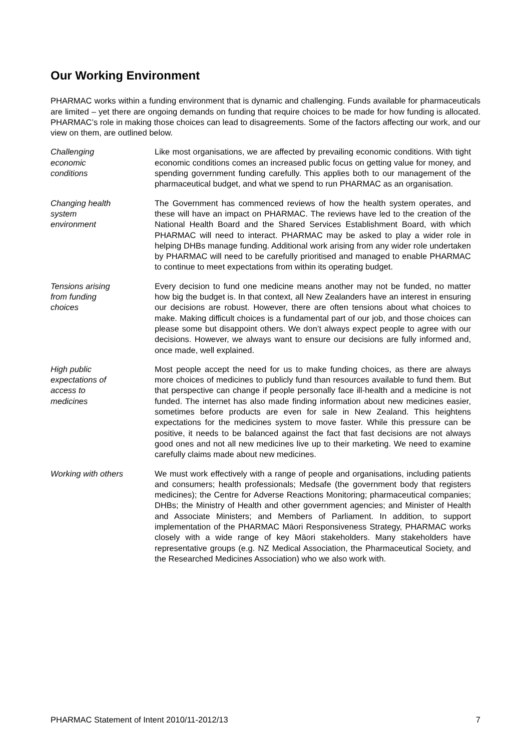Our Working Environment
PHARMAC works within a funding environment that is dynamic and challenging. Funds available for pharmaceuticals are limited – yet there are ongoing demands on funding that require choices to be made for how funding is allocated. PHARMAC’s role in making those choices can lead to disagreements. Some of the factors affecting our work, and our view on them, are outlined below.
Challenging
economic
conditions
Like most organisations, we are affected by prevailing economic conditions. With tight economic conditions comes an increased public focus on getting value for money, and spending government funding carefully. This applies both to our management of the pharmaceutical budget, and what we spend to run PHARMAC as an organisation.
Changing health
system
environment
The Government has commenced reviews of how the health system operates, and these will have an impact on PHARMAC. The reviews have led to the creation of the National Health Board and the Shared Services Establishment Board, with which PHARMAC will need to interact. PHARMAC may be asked to play a wider role in helping DHBs manage funding. Additional work arising from any wider role undertaken by PHARMAC will need to be carefully prioritised and managed to enable PHARMAC to continue to meet expectations from within its operating budget.
Tensions arising
from funding
choices
Every decision to fund one medicine means another may not be funded, no matter how big the budget is. In that context, all New Zealanders have an interest in ensuring our decisions are robust. However, there are often tensions about what choices to make. Making difficult choices is a fundamental part of our job, and those choices can please some but disappoint others. We don’t always expect people to agree with our decisions. However, we always want to ensure our decisions are fully informed and, once made, well explained.
High public
expectations of
access to
medicines
Most people accept the need for us to make funding choices, as there are always more choices of medicines to publicly fund than resources available to fund them. But that perspective can change if people personally face ill-health and a medicine is not funded. The internet has also made finding information about new medicines easier, sometimes before products are even for sale in New Zealand. This heightens expectations for the medicines system to move faster. While this pressure can be positive, it needs to be balanced against the fact that fast decisions are not always good ones and not all new medicines live up to their marketing. We need to examine carefully claims made about new medicines.
Working with others We must work effectively with a range of people and organisations, including patients and consumers; health professionals; Medsafe (the government body that registers medicines); the Centre for Adverse Reactions Monitoring; pharmaceutical companies; DHBs; the Ministry of Health and other government agencies; and Minister of Health and Associate Ministers; and Members of Parliament. In addition, to support implementation of the PHARMAC Māori Responsiveness Strategy, PHARMAC works closely with a wide range of key Māori stakeholders. Many stakeholders have representative groups (e.g. NZ Medical Association, the Pharmaceutical Society, and the Researched Medicines Association) who we also work with.
PHARMAC Statement of Intent 2010/11-2012/13 7